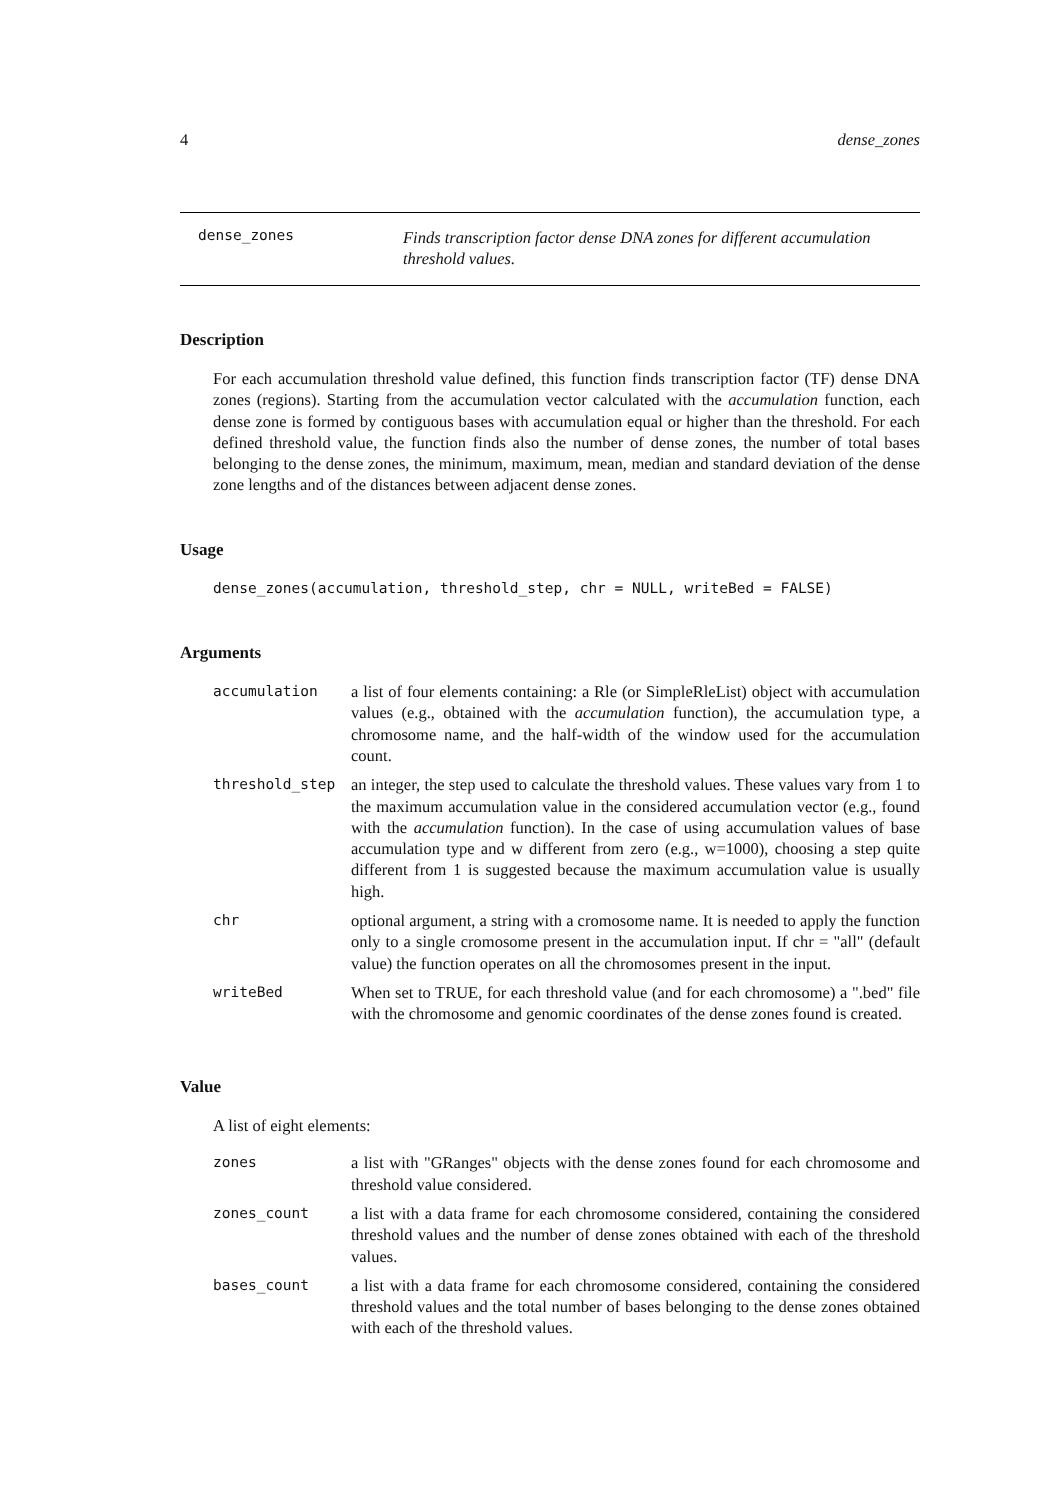4 dense_zones
dense_zones Finds transcription factor dense DNA zones for different accumulation threshold values.
Description
For each accumulation threshold value defined, this function finds transcription factor (TF) dense DNA zones (regions). Starting from the accumulation vector calculated with the accumulation function, each dense zone is formed by contiguous bases with accumulation equal or higher than the threshold. For each defined threshold value, the function finds also the number of dense zones, the number of total bases belonging to the dense zones, the minimum, maximum, mean, median and standard deviation of the dense zone lengths and of the distances between adjacent dense zones.
Usage
dense_zones(accumulation, threshold_step, chr = NULL, writeBed = FALSE)
Arguments
| accumulation | a list of four elements containing: a Rle (or SimpleRleList) object with accumulation values (e.g., obtained with the accumulation function), the accumulation type, a chromosome name, and the half-width of the window used for the accumulation count. |
| threshold_step | an integer, the step used to calculate the threshold values. These values vary from 1 to the maximum accumulation value in the considered accumulation vector (e.g., found with the accumulation function). In the case of using accumulation values of base accumulation type and w different from zero (e.g., w=1000), choosing a step quite different from 1 is suggested because the maximum accumulation value is usually high. |
| chr | optional argument, a string with a cromosome name. It is needed to apply the function only to a single cromosome present in the accumulation input. If chr = "all" (default value) the function operates on all the chromosomes present in the input. |
| writeBed | When set to TRUE, for each threshold value (and for each chromosome) a ".bed" file with the chromosome and genomic coordinates of the dense zones found is created. |
Value
A list of eight elements:
| zones | a list with "GRanges" objects with the dense zones found for each chromosome and threshold value considered. |
| zones_count | a list with a data frame for each chromosome considered, containing the considered threshold values and the number of dense zones obtained with each of the threshold values. |
| bases_count | a list with a data frame for each chromosome considered, containing the considered threshold values and the total number of bases belonging to the dense zones obtained with each of the threshold values. |